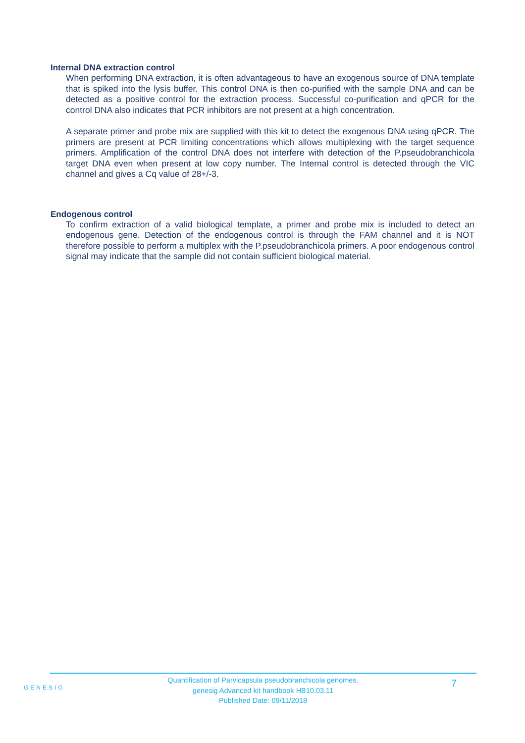Internal DNA extraction control
When performing DNA extraction, it is often advantageous to have an exogenous source of DNA template that is spiked into the lysis buffer. This control DNA is then co-purified with the sample DNA and can be detected as a positive control for the extraction process. Successful co-purification and qPCR for the control DNA also indicates that PCR inhibitors are not present at a high concentration.
A separate primer and probe mix are supplied with this kit to detect the exogenous DNA using qPCR. The primers are present at PCR limiting concentrations which allows multiplexing with the target sequence primers. Amplification of the control DNA does not interfere with detection of the P.pseudobranchicola target DNA even when present at low copy number. The Internal control is detected through the VIC channel and gives a Cq value of 28+/-3.
Endogenous control
To confirm extraction of a valid biological template, a primer and probe mix is included to detect an endogenous gene. Detection of the endogenous control is through the FAM channel and it is NOT therefore possible to perform a multiplex with the P.pseudobranchicola primers. A poor endogenous control signal may indicate that the sample did not contain sufficient biological material.
GENESIG
Quantification of Parvicapsula pseudobranchicola genomes.
genesig Advanced kit handbook HB10.03.11
Published Date: 09/11/2018
7